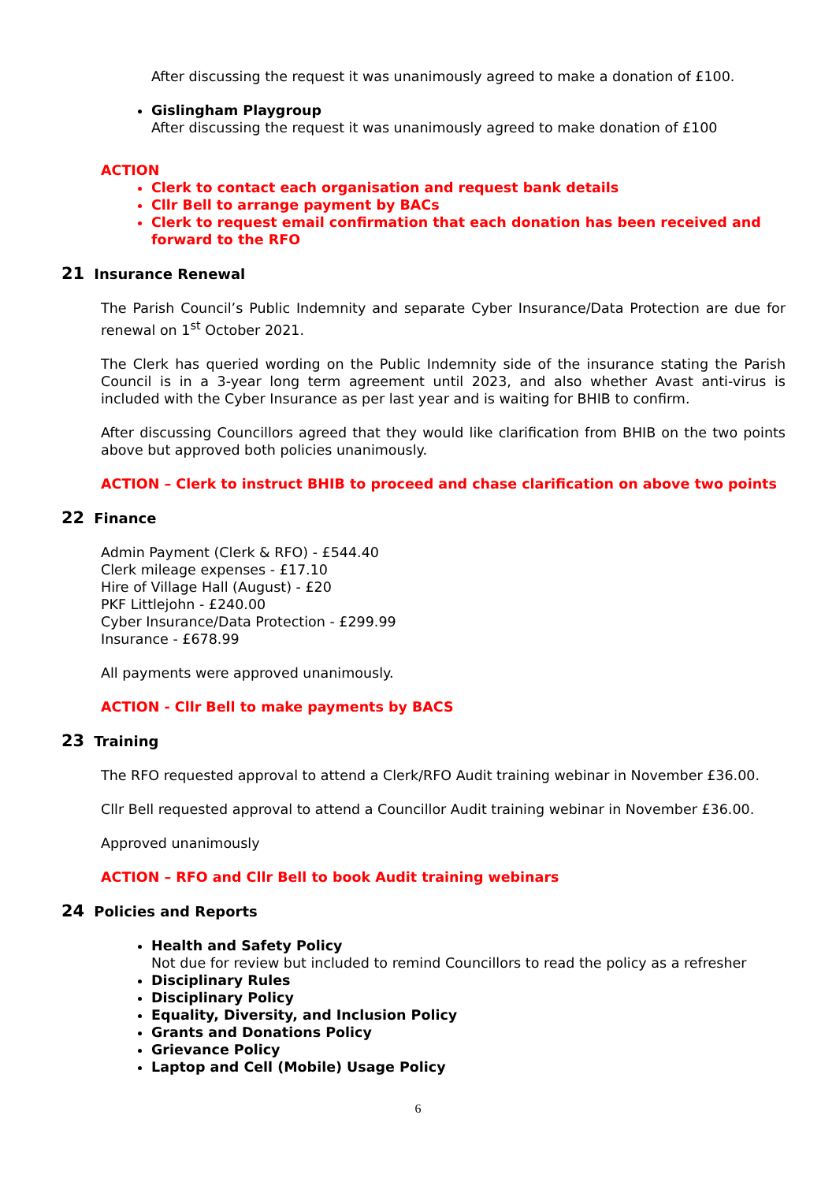After discussing the request it was unanimously agreed to make a donation of £100.
Gislingham Playgroup
After discussing the request it was unanimously agreed to make donation of £100
ACTION
Clerk to contact each organisation and request bank details
Cllr Bell to arrange payment by BACs
Clerk to request email confirmation that each donation has been received and forward to the RFO
21 Insurance Renewal
The Parish Council’s Public Indemnity and separate Cyber Insurance/Data Protection are due for renewal on 1<sup>st</sup> October 2021.
The Clerk has queried wording on the Public Indemnity side of the insurance stating the Parish Council is in a 3-year long term agreement until 2023, and also whether Avast anti-virus is included with the Cyber Insurance as per last year and is waiting for BHIB to confirm.
After discussing Councillors agreed that they would like clarification from BHIB on the two points above but approved both policies unanimously.
ACTION – Clerk to instruct BHIB to proceed and chase clarification on above two points
22 Finance
Admin Payment (Clerk & RFO) - £544.40
Clerk mileage expenses - £17.10
Hire of Village Hall (August) - £20
PKF Littlejohn - £240.00
Cyber Insurance/Data Protection - £299.99
Insurance - £678.99
All payments were approved unanimously.
ACTION - Cllr Bell to make payments by BACS
23 Training
The RFO requested approval to attend a Clerk/RFO Audit training webinar in November £36.00.
Cllr Bell requested approval to attend a Councillor Audit training webinar in November £36.00.
Approved unanimously
ACTION – RFO and Cllr Bell to book Audit training webinars
24 Policies and Reports
Health and Safety Policy
Not due for review but included to remind Councillors to read the policy as a refresher
Disciplinary Rules
Disciplinary Policy
Equality, Diversity, and Inclusion Policy
Grants and Donations Policy
Grievance Policy
Laptop and Cell (Mobile) Usage Policy
6